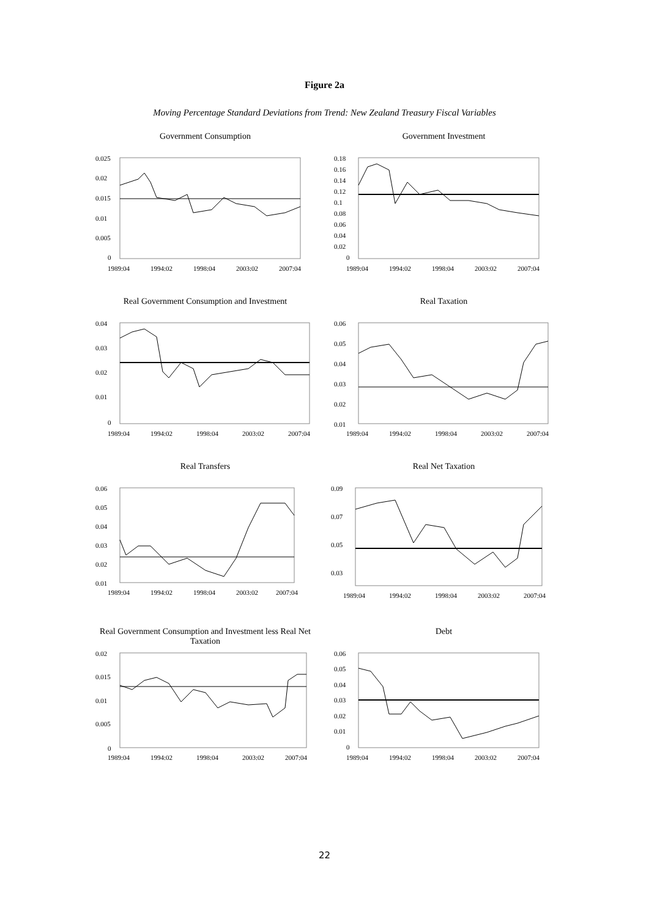Figure 2a
Moving Percentage Standard Deviations from Trend: New Zealand Treasury Fiscal Variables
Government Consumption
0.025
0.02
0.015
0.01
0.005
0
1989:04
1994:02
1998:04
2003:02
2007:04
Government Investment
0.18
0.16
0.14
0.12
0.1
0.08
0.06
0.04
0.02
0
1989:04
1994:02
1998:04
2003:02
2007:04
Real Government Consumption and Investment
0.04
0.03
0.02
0.01
0
1989:04
1994:02
1998:04
2003:02
2007:04
Real Taxation
0.06
0.05
0.04
0.03
0.02
0.01
1989:04
1994:02
1998:04
2003:02
2007:04
Real Transfers
0.06
0.05
0.04
0.03
0.02
0.01
1989:04
1994:02
1998:04
2003:02
2007:04
Real Net Taxation
0.09
0.07
0.05
0.03
1989:04
1994:02
1998:04
2003:02
2007:04
Real Government Consumption and Investment less Real Net Taxation
0.02
0.015
0.01
0.005
0
1989:04
1994:02
1998:04
2003:02
2007:04
Debt
0.06
0.05
0.04
0.03
0.02
0.01
0
1989:04
1994:02
1998:04
2003:02
2007:04
22